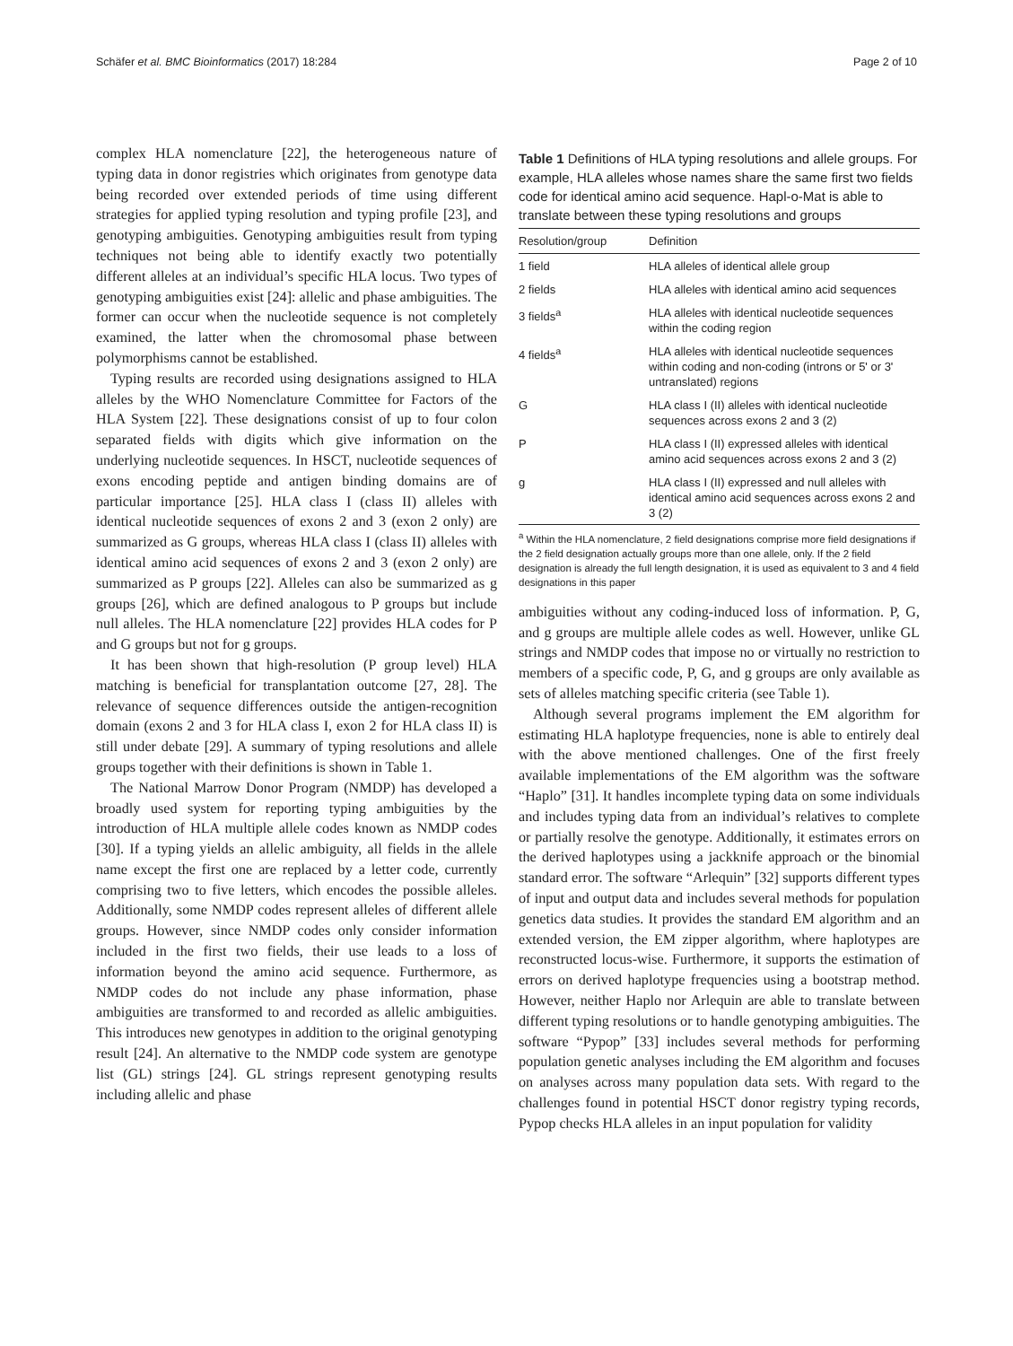Schäfer et al. BMC Bioinformatics (2017) 18:284 Page 2 of 10
complex HLA nomenclature [22], the heterogeneous nature of typing data in donor registries which originates from genotype data being recorded over extended periods of time using different strategies for applied typing resolution and typing profile [23], and genotyping ambiguities. Genotyping ambiguities result from typing techniques not being able to identify exactly two potentially different alleles at an individual’s specific HLA locus. Two types of genotyping ambiguities exist [24]: allelic and phase ambiguities. The former can occur when the nucleotide sequence is not completely examined, the latter when the chromosomal phase between polymorphisms cannot be established.
Typing results are recorded using designations assigned to HLA alleles by the WHO Nomenclature Committee for Factors of the HLA System [22]. These designations consist of up to four colon separated fields with digits which give information on the underlying nucleotide sequences. In HSCT, nucleotide sequences of exons encoding peptide and antigen binding domains are of particular importance [25]. HLA class I (class II) alleles with identical nucleotide sequences of exons 2 and 3 (exon 2 only) are summarized as G groups, whereas HLA class I (class II) alleles with identical amino acid sequences of exons 2 and 3 (exon 2 only) are summarized as P groups [22]. Alleles can also be summarized as g groups [26], which are defined analogous to P groups but include null alleles. The HLA nomenclature [22] provides HLA codes for P and G groups but not for g groups.
It has been shown that high-resolution (P group level) HLA matching is beneficial for transplantation outcome [27, 28]. The relevance of sequence differences outside the antigen-recognition domain (exons 2 and 3 for HLA class I, exon 2 for HLA class II) is still under debate [29]. A summary of typing resolutions and allele groups together with their definitions is shown in Table 1.
The National Marrow Donor Program (NMDP) has developed a broadly used system for reporting typing ambiguities by the introduction of HLA multiple allele codes known as NMDP codes [30]. If a typing yields an allelic ambiguity, all fields in the allele name except the first one are replaced by a letter code, currently comprising two to five letters, which encodes the possible alleles. Additionally, some NMDP codes represent alleles of different allele groups. However, since NMDP codes only consider information included in the first two fields, their use leads to a loss of information beyond the amino acid sequence. Furthermore, as NMDP codes do not include any phase information, phase ambiguities are transformed to and recorded as allelic ambiguities. This introduces new genotypes in addition to the original genotyping result [24]. An alternative to the NMDP code system are genotype list (GL) strings [24]. GL strings represent genotyping results including allelic and phase
Table 1 Definitions of HLA typing resolutions and allele groups. For example, HLA alleles whose names share the same first two fields code for identical amino acid sequence. Hapl-o-Mat is able to translate between these typing resolutions and groups
| Resolution/group | Definition |
| --- | --- |
| 1 field | HLA alleles of identical allele group |
| 2 fields | HLA alleles with identical amino acid sequences |
| 3 fields<sup>a</sup> | HLA alleles with identical nucleotide sequences within the coding region |
| 4 fields<sup>a</sup> | HLA alleles with identical nucleotide sequences within coding and non-coding (introns or 5' or 3' untranslated) regions |
| G | HLA class I (II) alleles with identical nucleotide sequences across exons 2 and 3 (2) |
| P | HLA class I (II) expressed alleles with identical amino acid sequences across exons 2 and 3 (2) |
| g | HLA class I (II) expressed and null alleles with identical amino acid sequences across exons 2 and 3 (2) |
<sup>a</sup> Within the HLA nomenclature, 2 field designations comprise more field designations if the 2 field designation actually groups more than one allele, only. If the 2 field designation is already the full length designation, it is used as equivalent to 3 and 4 field designations in this paper
ambiguities without any coding-induced loss of information. P, G, and g groups are multiple allele codes as well. However, unlike GL strings and NMDP codes that impose no or virtually no restriction to members of a specific code, P, G, and g groups are only available as sets of alleles matching specific criteria (see Table 1).
Although several programs implement the EM algorithm for estimating HLA haplotype frequencies, none is able to entirely deal with the above mentioned challenges. One of the first freely available implementations of the EM algorithm was the software “Haplo” [31]. It handles incomplete typing data on some individuals and includes typing data from an individual’s relatives to complete or partially resolve the genotype. Additionally, it estimates errors on the derived haplotypes using a jackknife approach or the binomial standard error. The software “Arlequin” [32] supports different types of input and output data and includes several methods for population genetics data studies. It provides the standard EM algorithm and an extended version, the EM zipper algorithm, where haplotypes are reconstructed locus-wise. Furthermore, it supports the estimation of errors on derived haplotype frequencies using a bootstrap method. However, neither Haplo nor Arlequin are able to translate between different typing resolutions or to handle genotyping ambiguities. The software “Pypop” [33] includes several methods for performing population genetic analyses including the EM algorithm and focuses on analyses across many population data sets. With regard to the challenges found in potential HSCT donor registry typing records, Pypop checks HLA alleles in an input population for validity